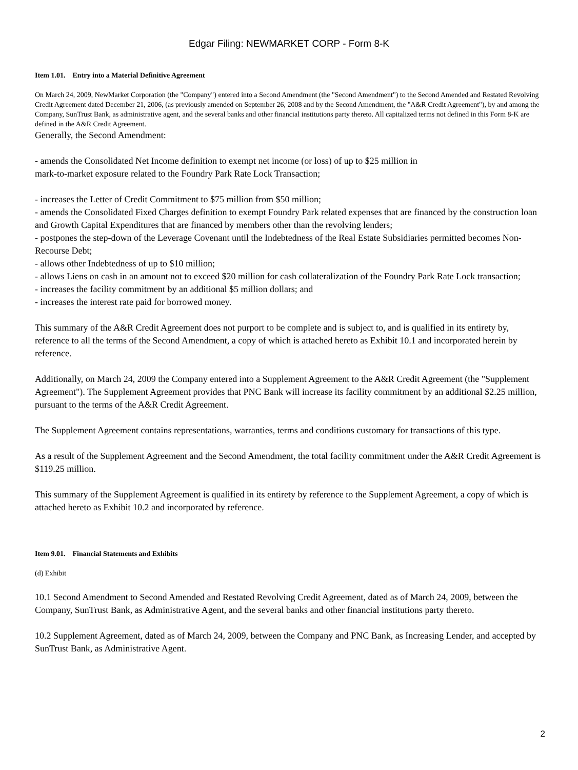Edgar Filing: NEWMARKET CORP - Form 8-K
Item 1.01. Entry into a Material Definitive Agreement
On March 24, 2009, NewMarket Corporation (the "Company") entered into a Second Amendment (the "Second Amendment") to the Second Amended and Restated Revolving Credit Agreement dated December 21, 2006, (as previously amended on September 26, 2008 and by the Second Amendment, the "A&R Credit Agreement"), by and among the Company, SunTrust Bank, as administrative agent, and the several banks and other financial institutions party thereto. All capitalized terms not defined in this Form 8-K are defined in the A&R Credit Agreement.
Generally, the Second Amendment:
- amends the Consolidated Net Income definition to exempt net income (or loss) of up to $25 million in
mark-to-market exposure related to the Foundry Park Rate Lock Transaction;
- increases the Letter of Credit Commitment to $75 million from $50 million;
- amends the Consolidated Fixed Charges definition to exempt Foundry Park related expenses that are financed by the construction loan and Growth Capital Expenditures that are financed by members other than the revolving lenders;
- postpones the step-down of the Leverage Covenant until the Indebtedness of the Real Estate Subsidiaries permitted becomes Non-Recourse Debt;
- allows other Indebtedness of up to $10 million;
- allows Liens on cash in an amount not to exceed $20 million for cash collateralization of the Foundry Park Rate Lock transaction;
- increases the facility commitment by an additional $5 million dollars; and
- increases the interest rate paid for borrowed money.
This summary of the A&R Credit Agreement does not purport to be complete and is subject to, and is qualified in its entirety by, reference to all the terms of the Second Amendment, a copy of which is attached hereto as Exhibit 10.1 and incorporated herein by reference.
Additionally, on March 24, 2009 the Company entered into a Supplement Agreement to the A&R Credit Agreement (the "Supplement Agreement"). The Supplement Agreement provides that PNC Bank will increase its facility commitment by an additional $2.25 million, pursuant to the terms of the A&R Credit Agreement.
The Supplement Agreement contains representations, warranties, terms and conditions customary for transactions of this type.
As a result of the Supplement Agreement and the Second Amendment, the total facility commitment under the A&R Credit Agreement is $119.25 million.
This summary of the Supplement Agreement is qualified in its entirety by reference to the Supplement Agreement, a copy of which is attached hereto as Exhibit 10.2 and incorporated by reference.
Item 9.01. Financial Statements and Exhibits
(d) Exhibit
10.1 Second Amendment to Second Amended and Restated Revolving Credit Agreement, dated as of March 24, 2009, between the Company, SunTrust Bank, as Administrative Agent, and the several banks and other financial institutions party thereto.
10.2 Supplement Agreement, dated as of March 24, 2009, between the Company and PNC Bank, as Increasing Lender, and accepted by SunTrust Bank, as Administrative Agent.
2